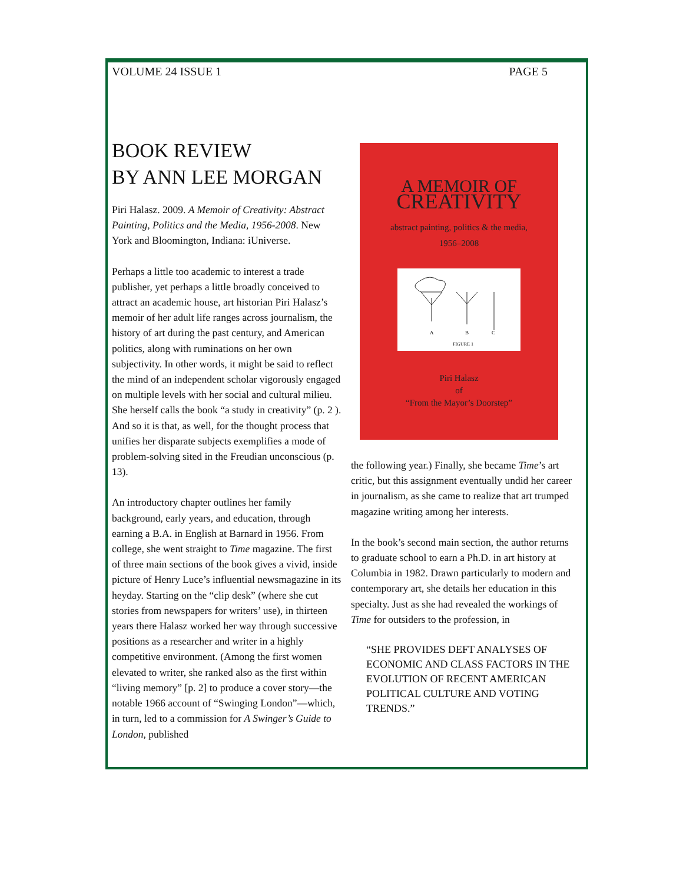VOLUME 24 ISSUE 1 PAGE 5
BOOK REVIEW
BY ANN LEE MORGAN
Piri Halasz. 2009. A Memoir of Creativity: Abstract Painting, Politics and the Media, 1956-2008. New York and Bloomington, Indiana: iUniverse.
Perhaps a little too academic to interest a trade publisher, yet perhaps a little broadly conceived to attract an academic house, art historian Piri Halasz’s memoir of her adult life ranges across journalism, the history of art during the past century, and American politics, along with ruminations on her own subjectivity. In other words, it might be said to reflect the mind of an independent scholar vigorously engaged on multiple levels with her social and cultural milieu. She herself calls the book “a study in creativity” (p. 2 ). And so it is that, as well, for the thought process that unifies her disparate subjects exemplifies a mode of problem-solving sited in the Freudian unconscious (p. 13).
An introductory chapter outlines her family background, early years, and education, through earning a B.A. in English at Barnard in 1956. From college, she went straight to Time magazine. The first of three main sections of the book gives a vivid, inside picture of Henry Luce’s influential newsmagazine in its heyday. Starting on the “clip desk” (where she cut stories from newspapers for writers’ use), in thirteen years there Halasz worked her way through successive positions as a researcher and writer in a highly competitive environment. (Among the first women elevated to writer, she ranked also as the first within “living memory” [p. 2] to produce a cover story—the notable 1966 account of “Swinging London”—which, in turn, led to a commission for A Swinger’s Guide to London, published
A MEMOIR OF
CREATIVITY
abstract painting, politics & the media,
1956–2008
A
B
C
FIGURE 1
Piri Halasz
of
“From the Mayor’s Doorstep”
the following year.) Finally, she became Time’s art critic, but this assignment eventually undid her career in journalism, as she came to realize that art trumped magazine writing among her interests.
In the book’s second main section, the author returns to graduate school to earn a Ph.D. in art history at Columbia in 1982. Drawn particularly to modern and contemporary art, she details her education in this specialty. Just as she had revealed the workings of Time for outsiders to the profession, in
“SHE PROVIDES DEFT ANALYSES OF ECONOMIC AND CLASS FACTORS IN THE EVOLUTION OF RECENT AMERICAN POLITICAL CULTURE AND VOTING TRENDS.”